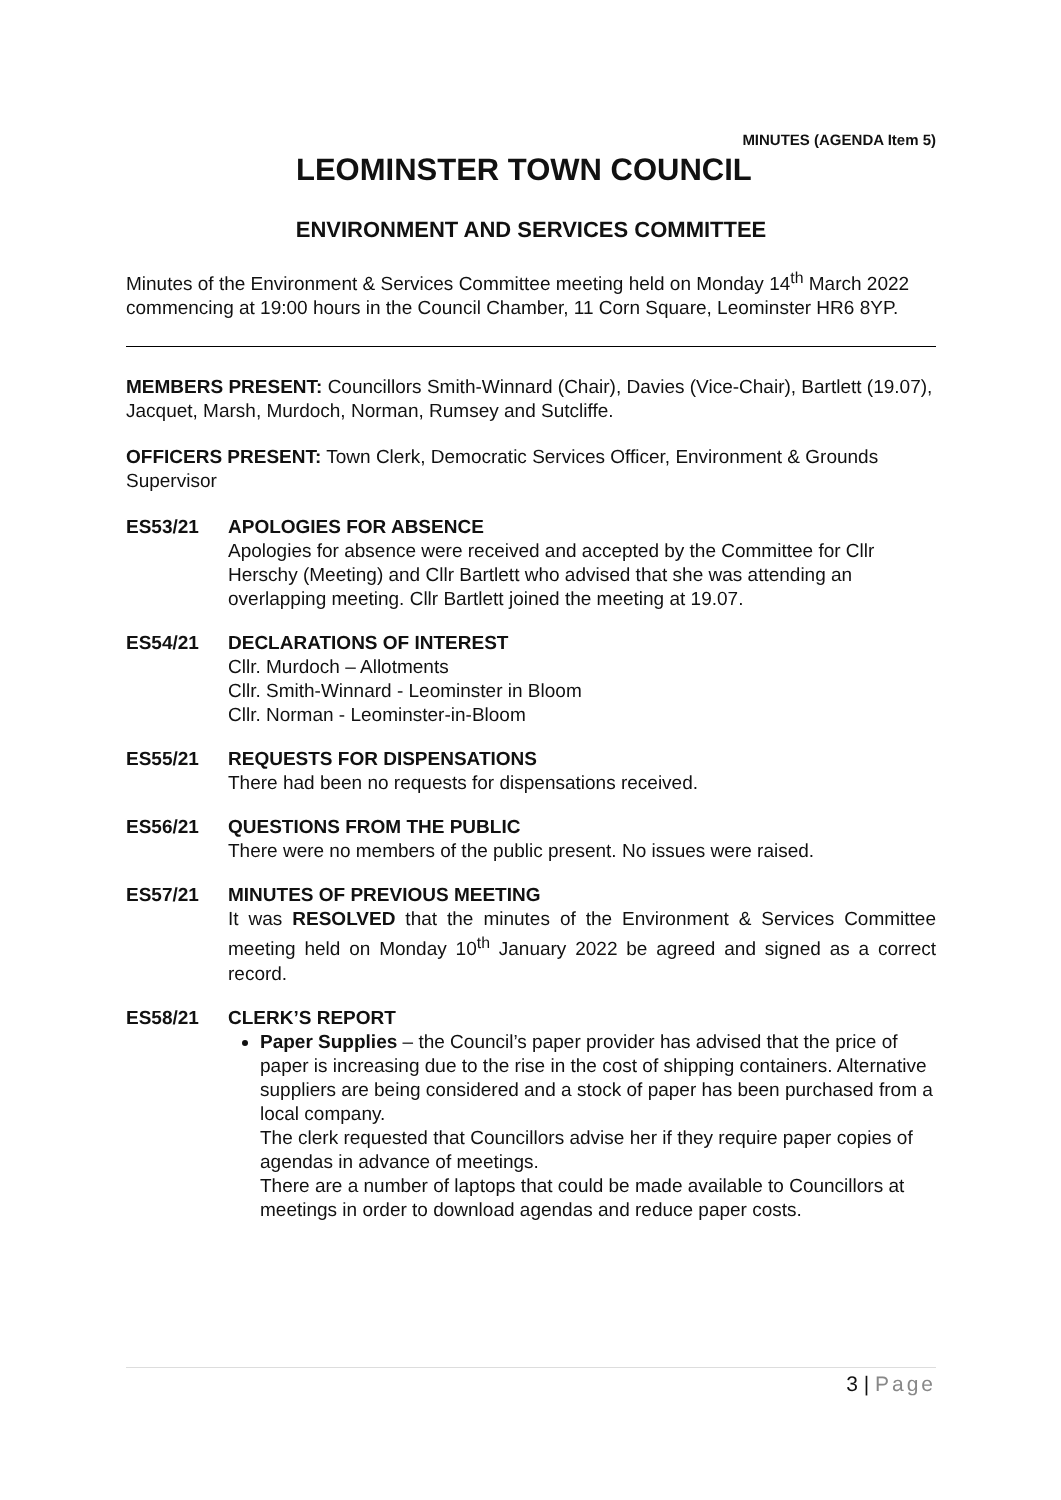MINUTES (AGENDA Item 5)
LEOMINSTER TOWN COUNCIL
ENVIRONMENT AND SERVICES COMMITTEE
Minutes of the Environment & Services Committee meeting held on Monday 14<sup>th</sup> March 2022 commencing at 19:00 hours in the Council Chamber, 11 Corn Square, Leominster HR6 8YP.
MEMBERS PRESENT: Councillors Smith-Winnard (Chair), Davies (Vice-Chair), Bartlett (19.07), Jacquet, Marsh, Murdoch, Norman, Rumsey and Sutcliffe.
OFFICERS PRESENT: Town Clerk, Democratic Services Officer, Environment & Grounds Supervisor
ES53/21 APOLOGIES FOR ABSENCE
Apologies for absence were received and accepted by the Committee for Cllr Herschy (Meeting) and Cllr Bartlett who advised that she was attending an overlapping meeting. Cllr Bartlett joined the meeting at 19.07.
ES54/21 DECLARATIONS OF INTEREST
Cllr. Murdoch – Allotments
Cllr. Smith-Winnard - Leominster in Bloom
Cllr. Norman - Leominster-in-Bloom
ES55/21 REQUESTS FOR DISPENSATIONS
There had been no requests for dispensations received.
ES56/21 QUESTIONS FROM THE PUBLIC
There were no members of the public present. No issues were raised.
ES57/21 MINUTES OF PREVIOUS MEETING
It was RESOLVED that the minutes of the Environment & Services Committee meeting held on Monday 10<sup>th</sup> January 2022 be agreed and signed as a correct record.
ES58/21 CLERK’S REPORT
Paper Supplies – the Council’s paper provider has advised that the price of paper is increasing due to the rise in the cost of shipping containers. Alternative suppliers are being considered and a stock of paper has been purchased from a local company.
The clerk requested that Councillors advise her if they require paper copies of agendas in advance of meetings.
There are a number of laptops that could be made available to Councillors at meetings in order to download agendas and reduce paper costs.
3 | Page